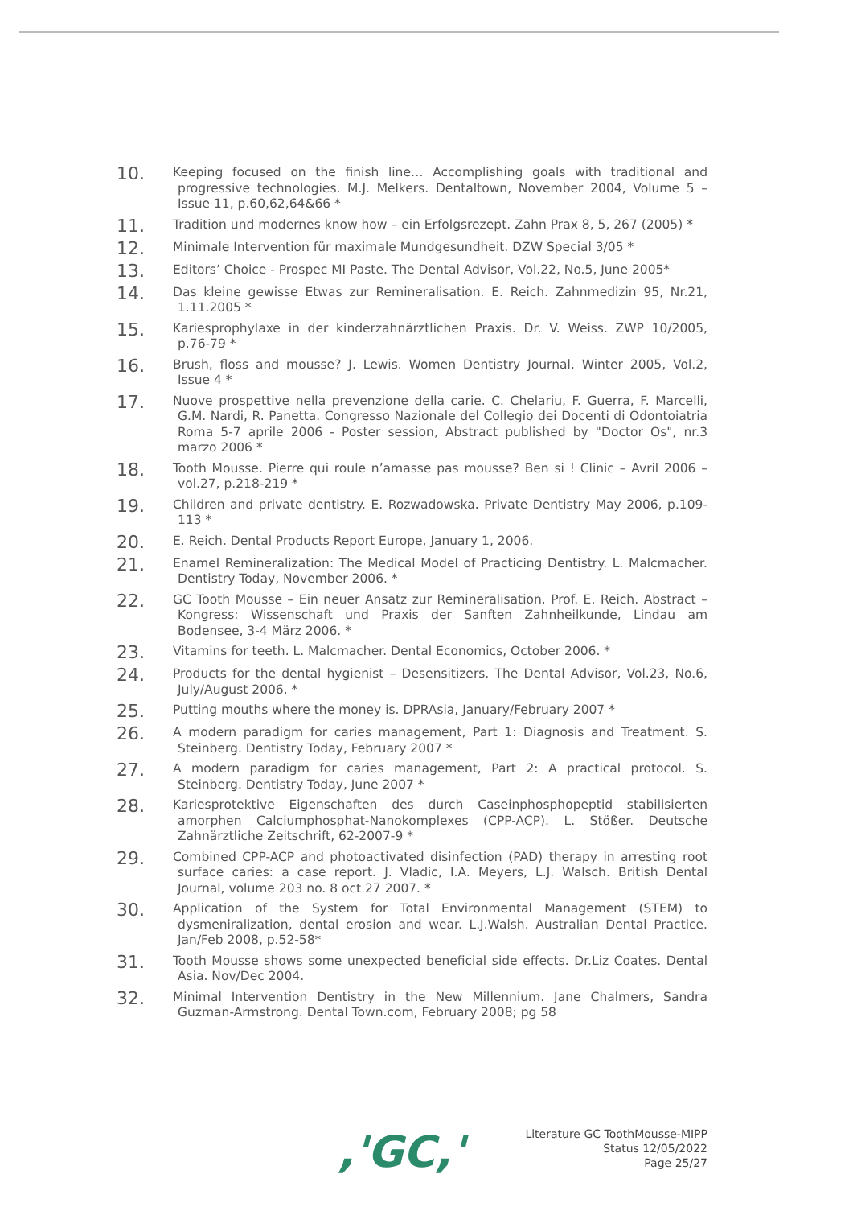10.
Keeping focused on the finish line… Accomplishing goals with traditional and progressive technologies. M.J. Melkers. Dentaltown, November 2004, Volume 5 – Issue 11, p.60,62,64&66 *
11.
Tradition und modernes know how – ein Erfolgsrezept. Zahn Prax 8, 5, 267 (2005) *
12.
Minimale Intervention für maximale Mundgesundheit. DZW Special 3/05 *
13.
Editors’ Choice - Prospec MI Paste. The Dental Advisor, Vol.22, No.5, June 2005*
14.
Das kleine gewisse Etwas zur Remineralisation. E. Reich. Zahnmedizin 95, Nr.21, 1.11.2005 *
15.
Kariesprophylaxe in der kinderzahnärztlichen Praxis. Dr. V. Weiss. ZWP 10/2005, p.76-79 *
16.
Brush, floss and mousse? J. Lewis. Women Dentistry Journal, Winter 2005, Vol.2, Issue 4 *
17.
Nuove prospettive nella prevenzione della carie. C. Chelariu, F. Guerra, F. Marcelli, G.M. Nardi, R. Panetta. Congresso Nazionale del Collegio dei Docenti di Odontoiatria Roma 5-7 aprile 2006 - Poster session, Abstract published by "Doctor Os", nr.3 marzo 2006 *
18.
Tooth Mousse. Pierre qui roule n’amasse pas mousse? Ben si ! Clinic – Avril 2006 – vol.27, p.218-219 *
19.
Children and private dentistry. E. Rozwadowska. Private Dentistry May 2006, p.109-113 *
20.
E. Reich. Dental Products Report Europe, January 1, 2006.
21.
Enamel Remineralization: The Medical Model of Practicing Dentistry. L. Malcmacher. Dentistry Today, November 2006. *
22.
GC Tooth Mousse – Ein neuer Ansatz zur Remineralisation. Prof. E. Reich. Abstract – Kongress: Wissenschaft und Praxis der Sanften Zahnheilkunde, Lindau am Bodensee, 3-4 März 2006. *
23.
Vitamins for teeth. L. Malcmacher. Dental Economics, October 2006. *
24.
Products for the dental hygienist – Desensitizers. The Dental Advisor, Vol.23, No.6, July/August 2006. *
25.
Putting mouths where the money is. DPRAsia, January/February 2007 *
26.
A modern paradigm for caries management, Part 1: Diagnosis and Treatment. S. Steinberg. Dentistry Today, February 2007 *
27.
A modern paradigm for caries management, Part 2: A practical protocol. S. Steinberg. Dentistry Today, June 2007 *
28.
Kariesprotektive Eigenschaften des durch Caseinphosphopeptid stabilisierten amorphen Calciumphosphat-Nanokomplexes (CPP-ACP). L. Stößer. Deutsche Zahnärztliche Zeitschrift, 62-2007-9 *
29.
Combined CPP-ACP and photoactivated disinfection (PAD) therapy in arresting root surface caries: a case report. J. Vladic, I.A. Meyers, L.J. Walsch. British Dental Journal, volume 203 no. 8 oct 27 2007. *
30.
Application of the System for Total Environmental Management (STEM) to dysmeniralization, dental erosion and wear. L.J.Walsh. Australian Dental Practice. Jan/Feb 2008, p.52-58*
31.
Tooth Mousse shows some unexpected beneficial side effects. Dr.Liz Coates. Dental Asia. Nov/Dec 2004.
32.
Minimal Intervention Dentistry in the New Millennium. Jane Chalmers, Sandra Guzman-Armstrong. Dental Town.com, February 2008; pg 58
,'GC,'
Literature GC ToothMousse-MIPP
Status 12/05/2022
Page 25/27